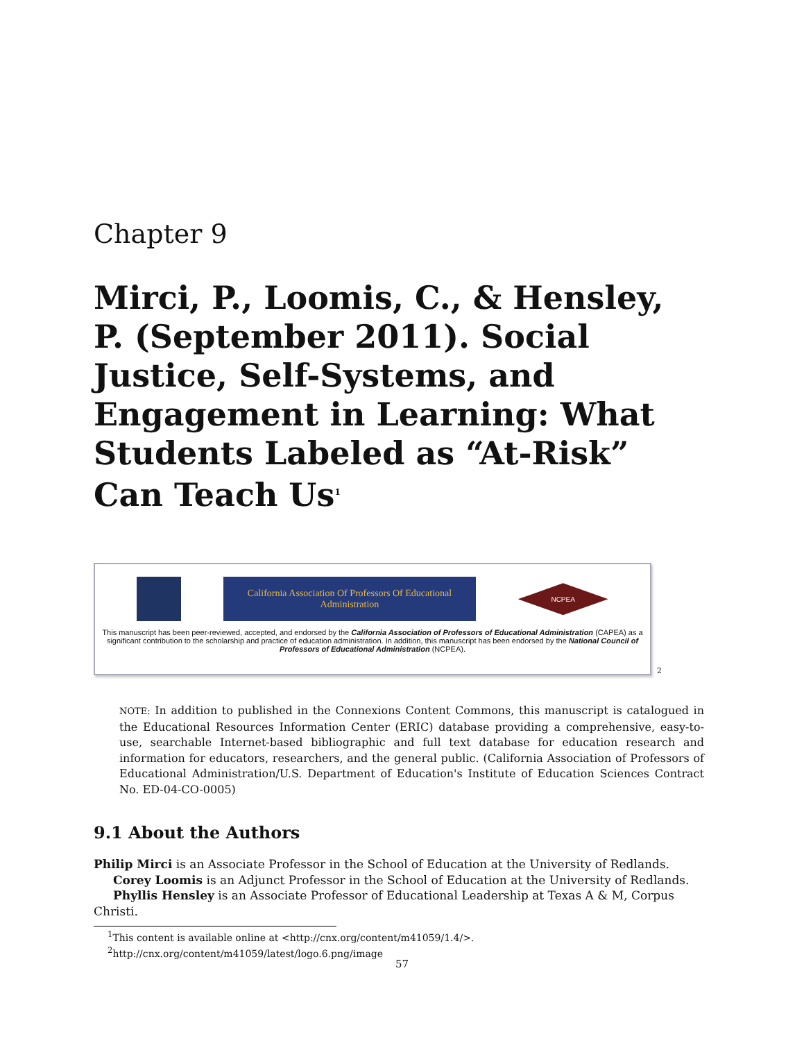Chapter 9
Mirci, P., Loomis, C., & Hensley, P. (September 2011). Social Justice, Self-Systems, and Engagement in Learning: What Students Labeled as “At-Risk” Can Teach Us<sup>1</sup>
California Association Of Professors Of Educational
Administration
NCPEA
This manuscript has been peer-reviewed, accepted, and endorsed by the California Association of Professors of Educational Administration (CAPEA) as a significant contribution to the scholarship and practice of education administration. In addition, this manuscript has been endorsed by the National Council of Professors of Educational Administration (NCPEA).
<sup>2</sup>
NOTE: In addition to published in the Connexions Content Commons, this manuscript is catalogued in the Educational Resources Information Center (ERIC) database providing a comprehensive, easy-to-use, searchable Internet-based bibliographic and full text database for education research and information for educators, researchers, and the general public. (California Association of Professors of Educational Administration/U.S. Department of Education's Institute of Education Sciences Contract No. ED-04-CO-0005)
9.1 About the Authors
Philip Mirci is an Associate Professor in the School of Education at the University of Redlands.
Corey Loomis is an Adjunct Professor in the School of Education at the University of Redlands.
Phyllis Hensley is an Associate Professor of Educational Leadership at Texas A & M, Corpus Christi.
<sup>1</sup> This content is available online at <http://cnx.org/content/m41059/1.4/>.
<sup>2</sup> http://cnx.org/content/m41059/latest/logo.6.png/image
57